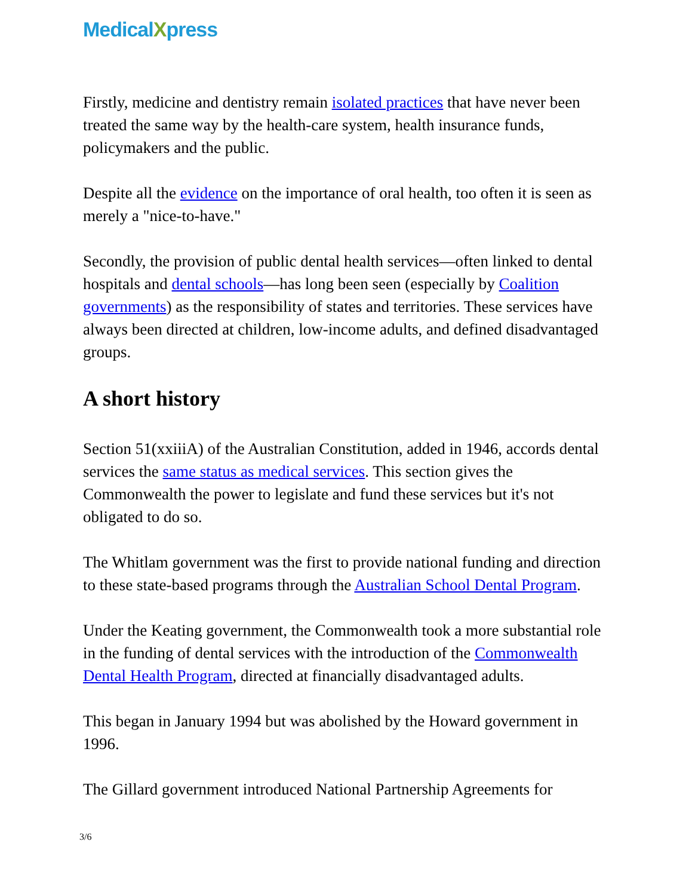MedicalXpress
Firstly, medicine and dentistry remain isolated practices that have never been treated the same way by the health-care system, health insurance funds, policymakers and the public.
Despite all the evidence on the importance of oral health, too often it is seen as merely a "nice-to-have."
Secondly, the provision of public dental health services—often linked to dental hospitals and dental schools—has long been seen (especially by Coalition governments) as the responsibility of states and territories. These services have always been directed at children, low-income adults, and defined disadvantaged groups.
A short history
Section 51(xxiiiA) of the Australian Constitution, added in 1946, accords dental services the same status as medical services. This section gives the Commonwealth the power to legislate and fund these services but it's not obligated to do so.
The Whitlam government was the first to provide national funding and direction to these state-based programs through the Australian School Dental Program.
Under the Keating government, the Commonwealth took a more substantial role in the funding of dental services with the introduction of the Commonwealth Dental Health Program, directed at financially disadvantaged adults.
This began in January 1994 but was abolished by the Howard government in 1996.
The Gillard government introduced National Partnership Agreements for
3/6